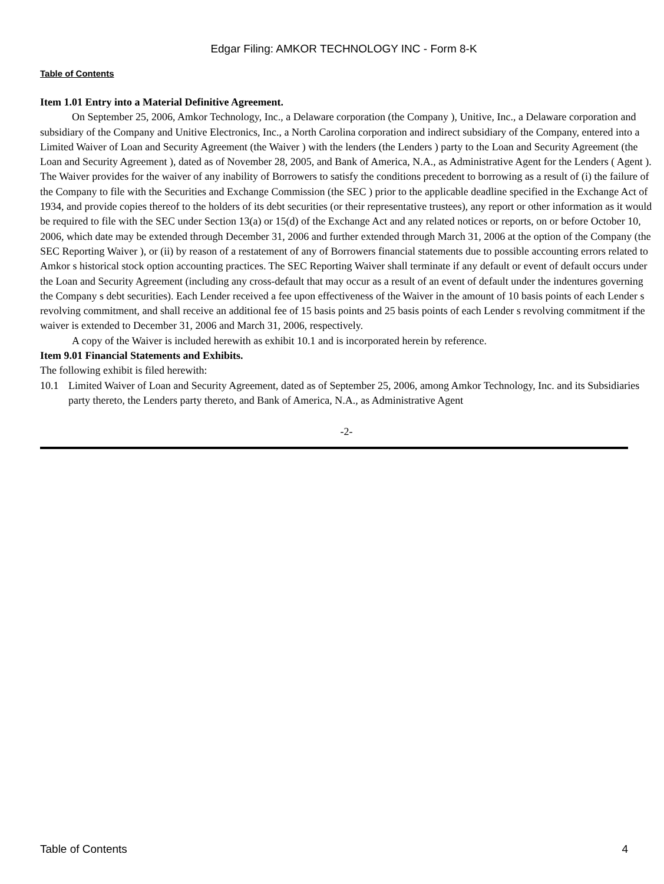Edgar Filing: AMKOR TECHNOLOGY INC - Form 8-K
Table of Contents
Item 1.01 Entry into a Material Definitive Agreement.
On September 25, 2006, Amkor Technology, Inc., a Delaware corporation (the Company ), Unitive, Inc., a Delaware corporation and subsidiary of the Company and Unitive Electronics, Inc., a North Carolina corporation and indirect subsidiary of the Company, entered into a Limited Waiver of Loan and Security Agreement (the Waiver ) with the lenders (the Lenders ) party to the Loan and Security Agreement (the Loan and Security Agreement ), dated as of November 28, 2005, and Bank of America, N.A., as Administrative Agent for the Lenders ( Agent ). The Waiver provides for the waiver of any inability of Borrowers to satisfy the conditions precedent to borrowing as a result of (i) the failure of the Company to file with the Securities and Exchange Commission (the SEC ) prior to the applicable deadline specified in the Exchange Act of 1934, and provide copies thereof to the holders of its debt securities (or their representative trustees), any report or other information as it would be required to file with the SEC under Section 13(a) or 15(d) of the Exchange Act and any related notices or reports, on or before October 10, 2006, which date may be extended through December 31, 2006 and further extended through March 31, 2006 at the option of the Company (the SEC Reporting Waiver ), or (ii) by reason of a restatement of any of Borrowers financial statements due to possible accounting errors related to Amkor s historical stock option accounting practices. The SEC Reporting Waiver shall terminate if any default or event of default occurs under the Loan and Security Agreement (including any cross-default that may occur as a result of an event of default under the indentures governing the Company s debt securities). Each Lender received a fee upon effectiveness of the Waiver in the amount of 10 basis points of each Lender s revolving commitment, and shall receive an additional fee of 15 basis points and 25 basis points of each Lender s revolving commitment if the waiver is extended to December 31, 2006 and March 31, 2006, respectively.
A copy of the Waiver is included herewith as exhibit 10.1 and is incorporated herein by reference.
Item 9.01 Financial Statements and Exhibits.
The following exhibit is filed herewith:
10.1 Limited Waiver of Loan and Security Agreement, dated as of September 25, 2006, among Amkor Technology, Inc. and its Subsidiaries party thereto, the Lenders party thereto, and Bank of America, N.A., as Administrative Agent
-2-
Table of Contents 4